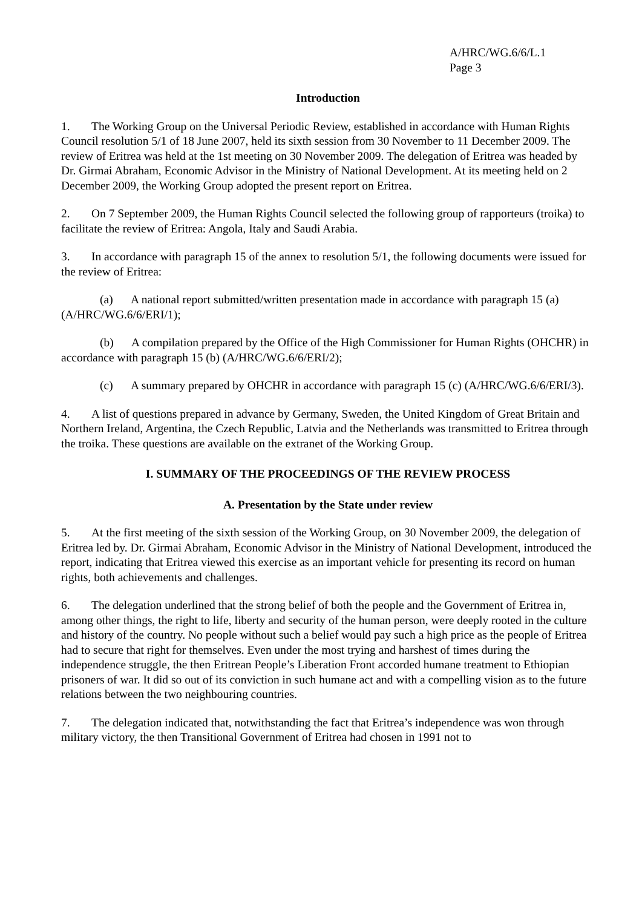A/HRC/WG.6/6/L.1
Page 3
Introduction
1. The Working Group on the Universal Periodic Review, established in accordance with Human Rights Council resolution 5/1 of 18 June 2007, held its sixth session from 30 November to 11 December 2009. The review of Eritrea was held at the 1st meeting on 30 November 2009. The delegation of Eritrea was headed by Dr. Girmai Abraham, Economic Advisor in the Ministry of National Development. At its meeting held on 2 December 2009, the Working Group adopted the present report on Eritrea.
2. On 7 September 2009, the Human Rights Council selected the following group of rapporteurs (troika) to facilitate the review of Eritrea: Angola, Italy and Saudi Arabia.
3. In accordance with paragraph 15 of the annex to resolution 5/1, the following documents were issued for the review of Eritrea:
(a) A national report submitted/written presentation made in accordance with paragraph 15 (a) (A/HRC/WG.6/6/ERI/1);
(b) A compilation prepared by the Office of the High Commissioner for Human Rights (OHCHR) in accordance with paragraph 15 (b) (A/HRC/WG.6/6/ERI/2);
(c) A summary prepared by OHCHR in accordance with paragraph 15 (c) (A/HRC/WG.6/6/ERI/3).
4. A list of questions prepared in advance by Germany, Sweden, the United Kingdom of Great Britain and Northern Ireland, Argentina, the Czech Republic, Latvia and the Netherlands was transmitted to Eritrea through the troika. These questions are available on the extranet of the Working Group.
I. SUMMARY OF THE PROCEEDINGS OF THE REVIEW PROCESS
A. Presentation by the State under review
5. At the first meeting of the sixth session of the Working Group, on 30 November 2009, the delegation of Eritrea led by. Dr. Girmai Abraham, Economic Advisor in the Ministry of National Development, introduced the report, indicating that Eritrea viewed this exercise as an important vehicle for presenting its record on human rights, both achievements and challenges.
6. The delegation underlined that the strong belief of both the people and the Government of Eritrea in, among other things, the right to life, liberty and security of the human person, were deeply rooted in the culture and history of the country. No people without such a belief would pay such a high price as the people of Eritrea had to secure that right for themselves. Even under the most trying and harshest of times during the independence struggle, the then Eritrean People’s Liberation Front accorded humane treatment to Ethiopian prisoners of war. It did so out of its conviction in such humane act and with a compelling vision as to the future relations between the two neighbouring countries.
7. The delegation indicated that, notwithstanding the fact that Eritrea’s independence was won through military victory, the then Transitional Government of Eritrea had chosen in 1991 not to